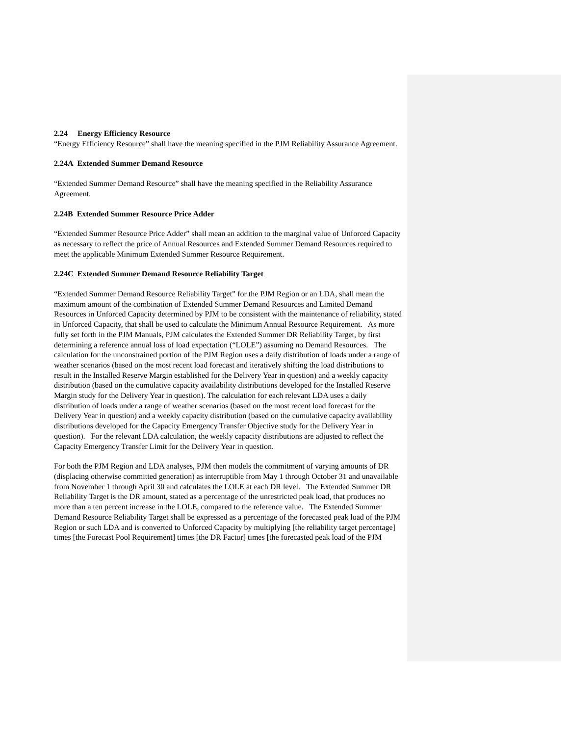2.24 Energy Efficiency Resource
“Energy Efficiency Resource” shall have the meaning specified in the PJM Reliability Assurance Agreement.
2.24A Extended Summer Demand Resource
“Extended Summer Demand Resource” shall have the meaning specified in the Reliability Assurance Agreement.
2.24B Extended Summer Resource Price Adder
“Extended Summer Resource Price Adder” shall mean an addition to the marginal value of Unforced Capacity as necessary to reflect the price of Annual Resources and Extended Summer Demand Resources required to meet the applicable Minimum Extended Summer Resource Requirement.
2.24C Extended Summer Demand Resource Reliability Target
“Extended Summer Demand Resource Reliability Target” for the PJM Region or an LDA, shall mean the maximum amount of the combination of Extended Summer Demand Resources and Limited Demand Resources in Unforced Capacity determined by PJM to be consistent with the maintenance of reliability, stated in Unforced Capacity, that shall be used to calculate the Minimum Annual Resource Requirement. As more fully set forth in the PJM Manuals, PJM calculates the Extended Summer DR Reliability Target, by first determining a reference annual loss of load expectation (“LOLE”) assuming no Demand Resources. The calculation for the unconstrained portion of the PJM Region uses a daily distribution of loads under a range of weather scenarios (based on the most recent load forecast and iteratively shifting the load distributions to result in the Installed Reserve Margin established for the Delivery Year in question) and a weekly capacity distribution (based on the cumulative capacity availability distributions developed for the Installed Reserve Margin study for the Delivery Year in question). The calculation for each relevant LDA uses a daily distribution of loads under a range of weather scenarios (based on the most recent load forecast for the Delivery Year in question) and a weekly capacity distribution (based on the cumulative capacity availability distributions developed for the Capacity Emergency Transfer Objective study for the Delivery Year in question). For the relevant LDA calculation, the weekly capacity distributions are adjusted to reflect the Capacity Emergency Transfer Limit for the Delivery Year in question.
For both the PJM Region and LDA analyses, PJM then models the commitment of varying amounts of DR (displacing otherwise committed generation) as interruptible from May 1 through October 31 and unavailable from November 1 through April 30 and calculates the LOLE at each DR level. The Extended Summer DR Reliability Target is the DR amount, stated as a percentage of the unrestricted peak load, that produces no more than a ten percent increase in the LOLE, compared to the reference value. The Extended Summer Demand Resource Reliability Target shall be expressed as a percentage of the forecasted peak load of the PJM Region or such LDA and is converted to Unforced Capacity by multiplying [the reliability target percentage] times [the Forecast Pool Requirement] times [the DR Factor] times [the forecasted peak load of the PJM